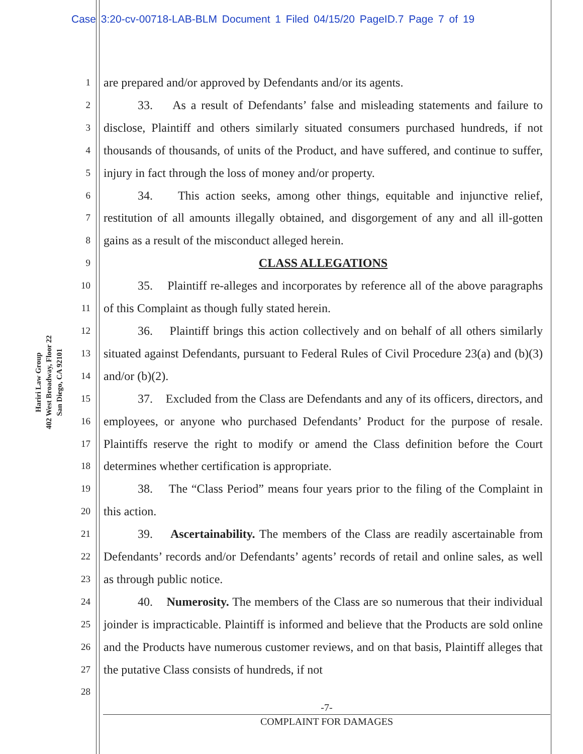Case 3:20-cv-00718-LAB-BLM Document 1 Filed 04/15/20 PageID.7 Page 7 of 19
Hariri Law Group
402 West Broadway, Floor 22
San Diego, CA 92101
1
2
3
4
5
6
7
8
9
10
11
12
13
14
15
16
17
18
19
20
21
22
23
24
25
26
27
28
are prepared and/or approved by Defendants and/or its agents.
33. As a result of Defendants’ false and misleading statements and failure to disclose, Plaintiff and others similarly situated consumers purchased hundreds, if not thousands of thousands, of units of the Product, and have suffered, and continue to suffer, injury in fact through the loss of money and/or property.
34. This action seeks, among other things, equitable and injunctive relief, restitution of all amounts illegally obtained, and disgorgement of any and all ill-gotten gains as a result of the misconduct alleged herein.
CLASS ALLEGATIONS
35. Plaintiff re-alleges and incorporates by reference all of the above paragraphs of this Complaint as though fully stated herein.
36. Plaintiff brings this action collectively and on behalf of all others similarly situated against Defendants, pursuant to Federal Rules of Civil Procedure 23(a) and (b)(3) and/or (b)(2).
37. Excluded from the Class are Defendants and any of its officers, directors, and employees, or anyone who purchased Defendants’ Product for the purpose of resale. Plaintiffs reserve the right to modify or amend the Class definition before the Court determines whether certification is appropriate.
38. The “Class Period” means four years prior to the filing of the Complaint in this action.
39. Ascertainability. The members of the Class are readily ascertainable from Defendants’ records and/or Defendants’ agents’ records of retail and online sales, as well as through public notice.
40. Numerosity. The members of the Class are so numerous that their individual joinder is impracticable. Plaintiff is informed and believe that the Products are sold online and the Products have numerous customer reviews, and on that basis, Plaintiff alleges that the putative Class consists of hundreds, if not
-7-
COMPLAINT FOR DAMAGES